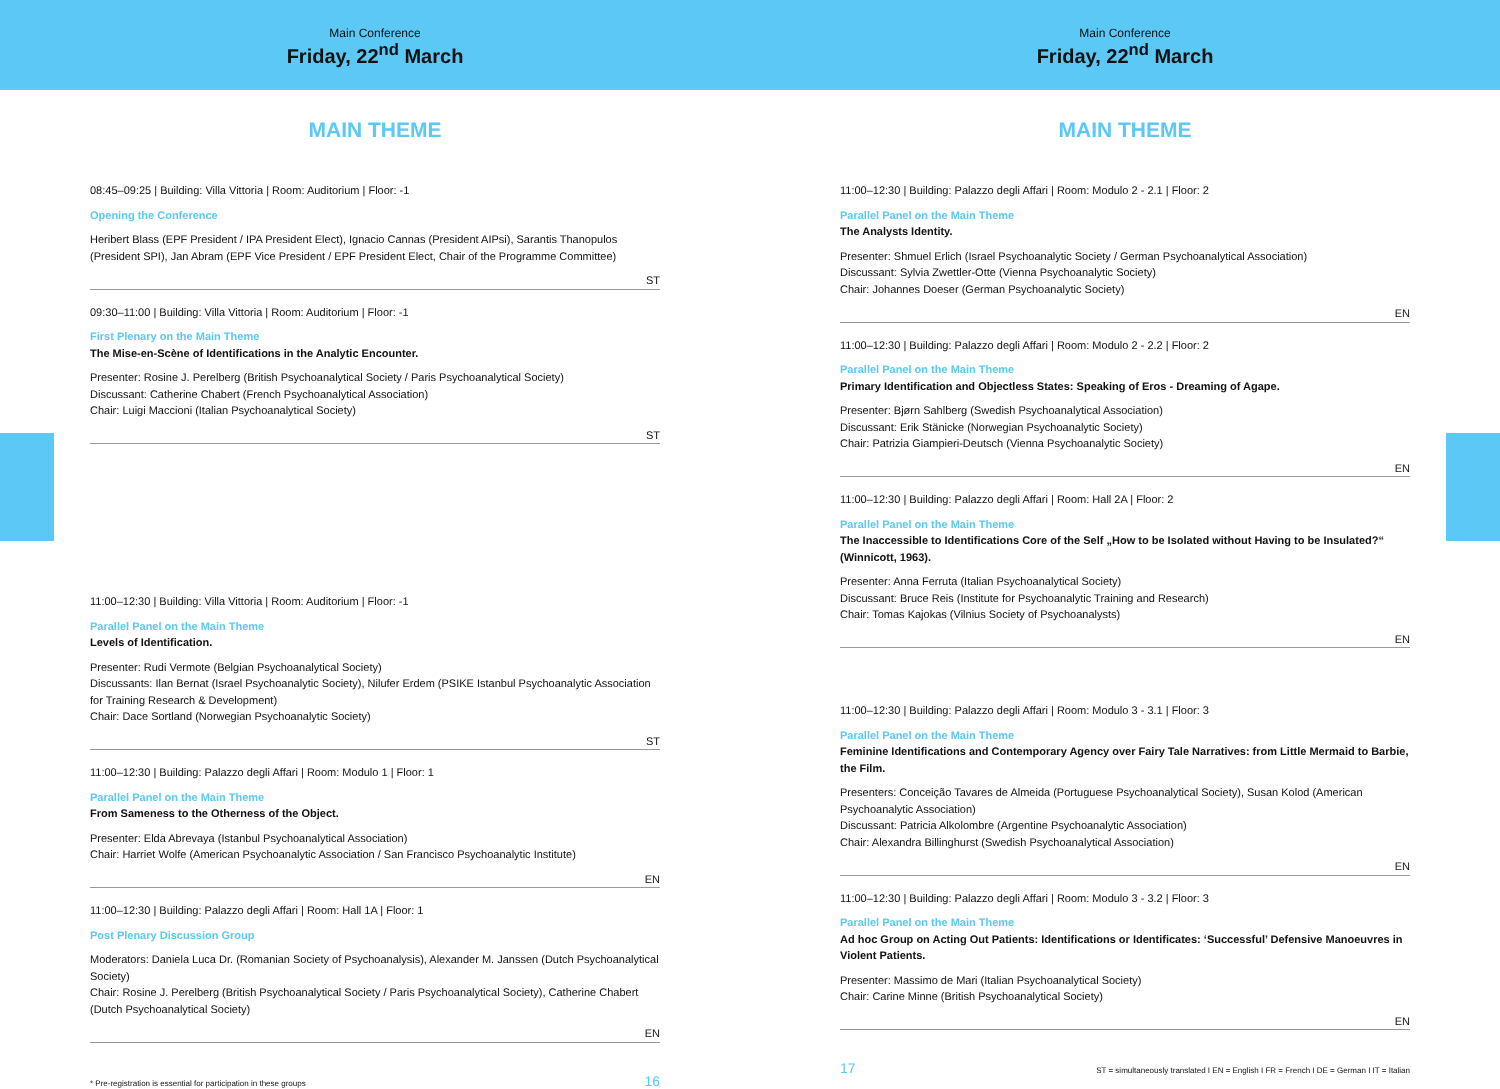Main Conference
Friday, 22<sup>nd</sup> March
MAIN THEME
08:45–09:25 | Building: Villa Vittoria | Room: Auditorium | Floor: -1
Opening the Conference
Heribert Blass (EPF President / IPA President Elect), Ignacio Cannas (President AIPsi), Sarantis Thanopulos (President SPI), Jan Abram (EPF Vice President / EPF President Elect, Chair of the Programme Committee)
ST
09:30–11:00 | Building: Villa Vittoria | Room: Auditorium | Floor: -1
First Plenary on the Main Theme
The Mise-en-Scène of Identifications in the Analytic Encounter.
Presenter: Rosine J. Perelberg (British Psychoanalytical Society / Paris Psychoanalytical Society)
Discussant: Catherine Chabert (French Psychoanalytical Association)
Chair: Luigi Maccioni (Italian Psychoanalytical Society)
ST
11:00–12:30 | Building: Villa Vittoria | Room: Auditorium | Floor: -1
Parallel Panel on the Main Theme
Levels of Identification.
Presenter: Rudi Vermote (Belgian Psychoanalytical Society)
Discussants: Ilan Bernat (Israel Psychoanalytic Society), Nilufer Erdem (PSIKE Istanbul Psychoanalytic Association for Training Research & Development)
Chair: Dace Sortland (Norwegian Psychoanalytic Society)
ST
11:00–12:30 | Building: Palazzo degli Affari | Room: Modulo 1 | Floor: 1
Parallel Panel on the Main Theme
From Sameness to the Otherness of the Object.
Presenter: Elda Abrevaya (Istanbul Psychoanalytical Association)
Chair: Harriet Wolfe (American Psychoanalytic Association / San Francisco Psychoanalytic Institute)
EN
11:00–12:30 | Building: Palazzo degli Affari | Room: Hall 1A | Floor: 1
Post Plenary Discussion Group
Moderators: Daniela Luca Dr. (Romanian Society of Psychoanalysis), Alexander M. Janssen (Dutch Psychoanalytical Society)
Chair: Rosine J. Perelberg (British Psychoanalytical Society / Paris Psychoanalytical Society), Catherine Chabert (Dutch Psychoanalytical Society)
EN
* Pre-registration is essential for participation in these groups 16
Main Conference
Friday, 22<sup>nd</sup> March
MAIN THEME
11:00–12:30 | Building: Palazzo degli Affari | Room: Modulo 2 - 2.1 | Floor: 2
Parallel Panel on the Main Theme
The Analysts Identity.
Presenter: Shmuel Erlich (Israel Psychoanalytic Society / German Psychoanalytical Association)
Discussant: Sylvia Zwettler-Otte (Vienna Psychoanalytic Society)
Chair: Johannes Doeser (German Psychoanalytic Society)
EN
11:00–12:30 | Building: Palazzo degli Affari | Room: Modulo 2 - 2.2 | Floor: 2
Parallel Panel on the Main Theme
Primary Identification and Objectless States: Speaking of Eros - Dreaming of Agape.
Presenter: Bjørn Sahlberg (Swedish Psychoanalytical Association)
Discussant: Erik Stänicke (Norwegian Psychoanalytic Society)
Chair: Patrizia Giampieri-Deutsch (Vienna Psychoanalytic Society)
EN
11:00–12:30 | Building: Palazzo degli Affari | Room: Hall 2A | Floor: 2
Parallel Panel on the Main Theme
The Inaccessible to Identifications Core of the Self „How to be Isolated without Having to be Insulated?“ (Winnicott, 1963).
Presenter: Anna Ferruta (Italian Psychoanalytical Society)
Discussant: Bruce Reis (Institute for Psychoanalytic Training and Research)
Chair: Tomas Kajokas (Vilnius Society of Psychoanalysts)
EN
11:00–12:30 | Building: Palazzo degli Affari | Room: Modulo 3 - 3.1 | Floor: 3
Parallel Panel on the Main Theme
Feminine Identifications and Contemporary Agency over Fairy Tale Narratives: from Little Mermaid to Barbie, the Film.
Presenters: Conceição Tavares de Almeida (Portuguese Psychoanalytical Society), Susan Kolod (American Psychoanalytic Association)
Discussant: Patricia Alkolombre (Argentine Psychoanalytic Association)
Chair: Alexandra Billinghurst (Swedish Psychoanalytical Association)
EN
11:00–12:30 | Building: Palazzo degli Affari | Room: Modulo 3 - 3.2 | Floor: 3
Parallel Panel on the Main Theme
Ad hoc Group on Acting Out Patients: Identifications or Identificates: ‘Successful’ Defensive Manoeuvres in Violent Patients.
Presenter: Massimo de Mari (Italian Psychoanalytical Society)
Chair: Carine Minne (British Psychoanalytical Society)
EN
17 ST = simultaneously translated I EN = English I FR = French I DE = German I IT = Italian